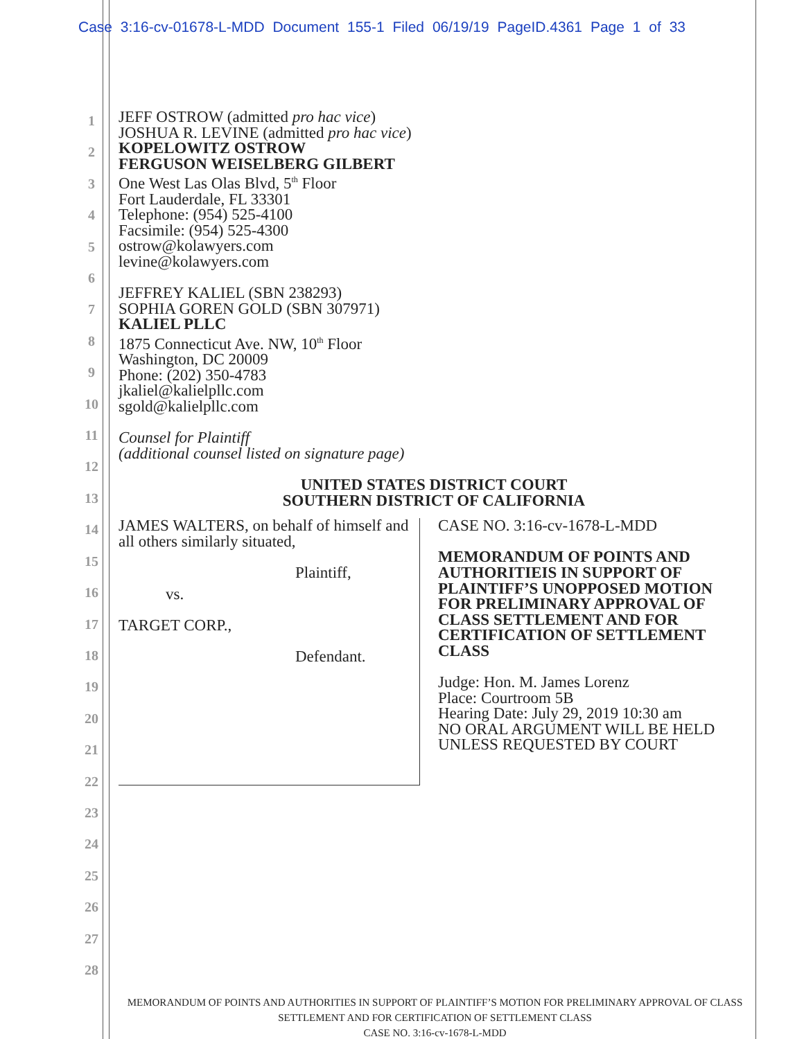Case 3:16-cv-01678-L-MDD Document 155-1 Filed 06/19/19 PageID.4361 Page 1 of 33
1
2
3
4
5
6
7
8
9
10
11
12
13
14
15
16
17
18
19
20
21
22
23
24
25
26
27
28
JEFF OSTROW (admitted pro hac vice)
JOSHUA R. LEVINE (admitted pro hac vice)
KOPELOWITZ OSTROW
FERGUSON WEISELBERG GILBERT
One West Las Olas Blvd, 5<sup>th</sup> Floor
Fort Lauderdale, FL 33301
Telephone: (954) 525-4100
Facsimile: (954) 525-4300
ostrow@kolawyers.com
levine@kolawyers.com
JEFFREY KALIEL (SBN 238293)
SOPHIA GOREN GOLD (SBN 307971)
KALIEL PLLC
1875 Connecticut Ave. NW, 10<sup>th</sup> Floor
Washington, DC 20009
Phone: (202) 350-4783
jkaliel@kalielpllc.com
sgold@kalielpllc.com
Counsel for Plaintiff
(additional counsel listed on signature page)
UNITED STATES DISTRICT COURT
SOUTHERN DISTRICT OF CALIFORNIA
JAMES WALTERS, on behalf of himself and all others similarly situated,
Plaintiff,
vs.
TARGET CORP.,
Defendant.
CASE NO. 3:16-cv-1678-L-MDD
MEMORANDUM OF POINTS AND AUTHORITIEIS IN SUPPORT OF PLAINTIFF’S UNOPPOSED MOTION FOR PRELIMINARY APPROVAL OF CLASS SETTLEMENT AND FOR CERTIFICATION OF SETTLEMENT CLASS
Judge: Hon. M. James Lorenz
Place: Courtroom 5B
Hearing Date: July 29, 2019 10:30 am
NO ORAL ARGUMENT WILL BE HELD UNLESS REQUESTED BY COURT
MEMORANDUM OF POINTS AND AUTHORITIES IN SUPPORT OF PLAINTIFF’S MOTION FOR PRELIMINARY APPROVAL OF CLASS SETTLEMENT AND FOR CERTIFICATION OF SETTLEMENT CLASS
CASE NO. 3:16-cv-1678-L-MDD